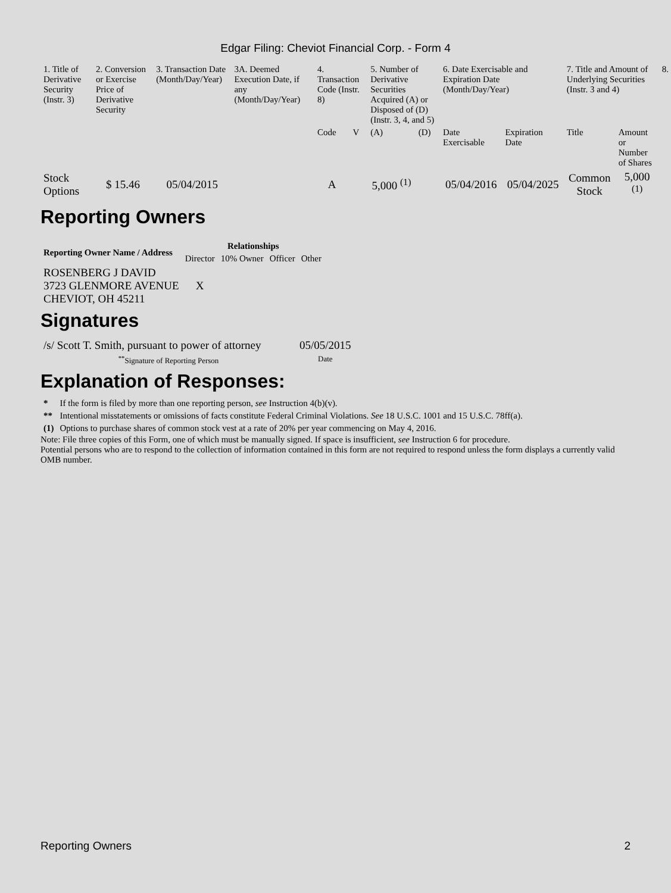Edgar Filing: Cheviot Financial Corp. - Form 4
| 1. Title of Derivative Security (Instr. 3) | 2. Conversion or Exercise Price of Derivative Security | 3. Transaction Date (Month/Day/Year) | 3A. Deemed Execution Date, if any (Month/Day/Year) | 4. Transaction Code (Instr. 8) | | 5. Number of Derivative Securities Acquired (A) or Disposed of (D) (Instr. 3, 4, and 5) | | 6. Date Exercisable and Expiration Date (Month/Day/Year) | | 7. Title and Amount of Underlying Securities (Instr. 3 and 4) | | 8. |
| | | | | Code | V | (A) | (D) | Date Exercisable | Expiration Date | Title | Amount or Number of Shares | |
| Stock Options | $ 15.46 | 05/04/2015 | | A | | 5,000 <sup>(1)</sup> | | 05/04/2016 | 05/04/2025 | Common Stock | 5,000 <sup>(1)</sup> | |
Reporting Owners
| Reporting Owner Name / Address | Relationships | | | |
| --- | --- | --- | --- | --- |
| | Director | 10% Owner | Officer | Other |
| ROSENBERG J DAVID 3723 GLENMORE AVENUE CHEVIOT, OH 45211 | X | | | |
Signatures
| /s/ Scott T. Smith, pursuant to power of attorney | 05/05/2015 |
| <sup>**</sup> Signature of Reporting Person | Date |
Explanation of Responses:
| * | If the form is filed by more than one reporting person, see Instruction 4(b)(v). |
| ** | Intentional misstatements or omissions of facts constitute Federal Criminal Violations. See 18 U.S.C. 1001 and 15 U.S.C. 78ff(a). |
| (1) | Options to purchase shares of common stock vest at a rate of 20% per year commencing on May 4, 2016. |
Note: File three copies of this Form, one of which must be manually signed. If space is insufficient, see Instruction 6 for procedure.
Potential persons who are to respond to the collection of information contained in this form are not required to respond unless the form displays a currently valid OMB number.
Reporting Owners 2